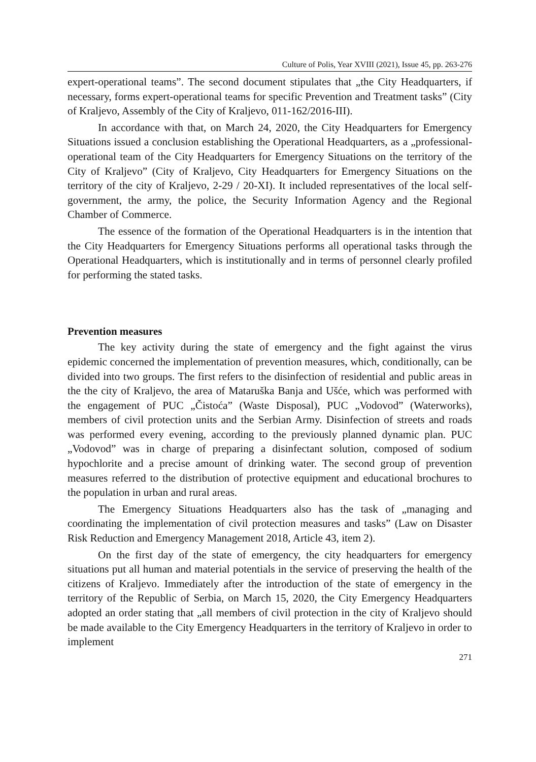Culture of Polis, Year XVIII (2021), Issue 45, pp. 263-276
expert-operational teams”. The second document stipulates that „the City Headquarters, if necessary, forms expert-operational teams for specific Prevention and Treatment tasks” (City of Kraljevo, Assembly of the City of Kraljevo, 011-162/2016-III).
In accordance with that, on March 24, 2020, the City Headquarters for Emergency Situations issued a conclusion establishing the Operational Headquarters, as a „professional-operational team of the City Headquarters for Emergency Situations on the territory of the City of Kraljevo” (City of Kraljevo, City Headquarters for Emergency Situations on the territory of the city of Kraljevo, 2-29 / 20-XI). It included representatives of the local self-government, the army, the police, the Security Information Agency and the Regional Chamber of Commerce.
The essence of the formation of the Operational Headquarters is in the intention that the City Headquarters for Emergency Situations performs all operational tasks through the Operational Headquarters, which is institutionally and in terms of personnel clearly profiled for performing the stated tasks.
Prevention measures
The key activity during the state of emergency and the fight against the virus epidemic concerned the implementation of prevention measures, which, conditionally, can be divided into two groups. The first refers to the disinfection of residential and public areas in the the city of Kraljevo, the area of Mataruška Banja and Ušće, which was performed with the engagement of PUC „Čistoća” (Waste Disposal), PUC „Vodovod” (Waterworks), members of civil protection units and the Serbian Army. Disinfection of streets and roads was performed every evening, according to the previously planned dynamic plan. PUC „Vodovod” was in charge of preparing a disinfectant solution, composed of sodium hypochlorite and a precise amount of drinking water. The second group of prevention measures referred to the distribution of protective equipment and educational brochures to the population in urban and rural areas.
The Emergency Situations Headquarters also has the task of „managing and coordinating the implementation of civil protection measures and tasks” (Law on Disaster Risk Reduction and Emergency Management 2018, Article 43, item 2).
On the first day of the state of emergency, the city headquarters for emergency situations put all human and material potentials in the service of preserving the health of the citizens of Kraljevo. Immediately after the introduction of the state of emergency in the territory of the Republic of Serbia, on March 15, 2020, the City Emergency Headquarters adopted an order stating that „all members of civil protection in the city of Kraljevo should be made available to the City Emergency Headquarters in the territory of Kraljevo in order to implement
271